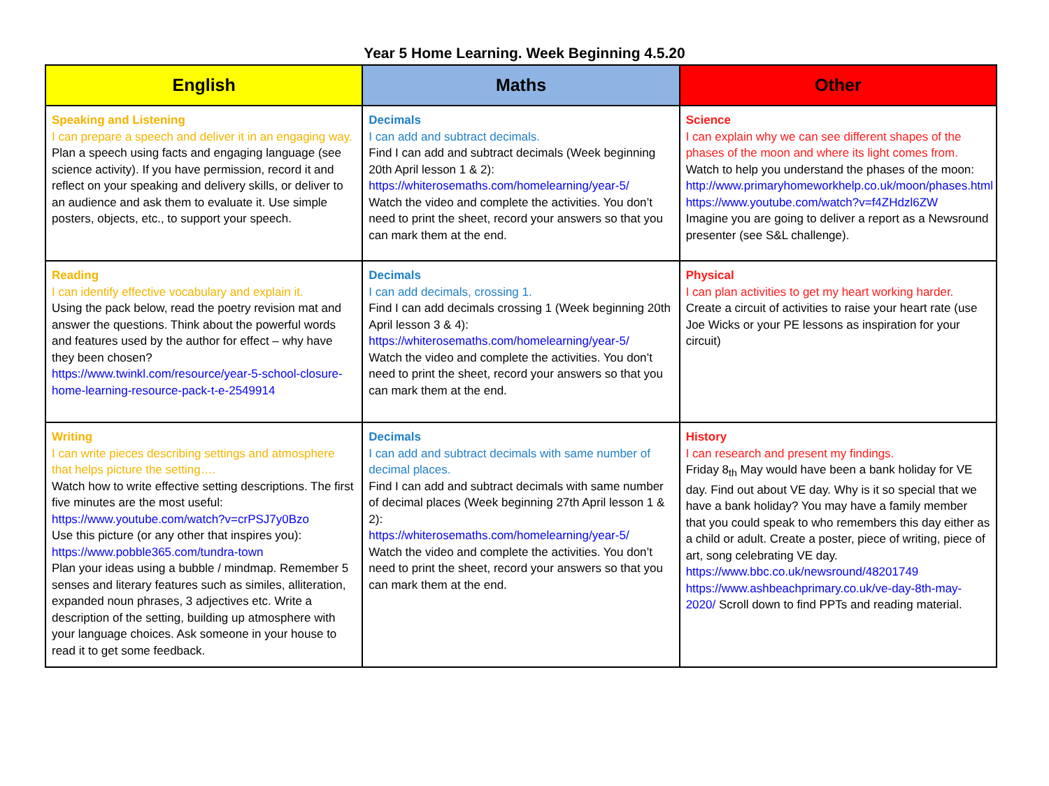Year 5 Home Learning. Week Beginning 4.5.20
| English | Maths | Other |
| --- | --- | --- |
| Speaking and Listening I can prepare a speech and deliver it in an engaging way. Plan a speech using facts and engaging language (see science activity). If you have permission, record it and reflect on your speaking and delivery skills, or deliver to an audience and ask them to evaluate it. Use simple posters, objects, etc., to support your speech. | Decimals I can add and subtract decimals. Find I can add and subtract decimals (Week beginning 20th April lesson 1 & 2): https://whiterosemaths.com/homelearning/year-5/ Watch the video and complete the activities. You don’t need to print the sheet, record your answers so that you can mark them at the end. | Science I can explain why we can see different shapes of the phases of the moon and where its light comes from. Watch to help you understand the phases of the moon: http://www.primaryhomeworkhelp.co.uk/moon/phases.html https://www.youtube.com/watch?v=f4ZHdzl6ZW Imagine you are going to deliver a report as a Newsround presenter (see S&L challenge). |
| Reading I can identify effective vocabulary and explain it. Using the pack below, read the poetry revision mat and answer the questions. Think about the powerful words and features used by the author for effect – why have they been chosen? https://www.twinkl.com/resource/year-5-school-closure-home-learning-resource-pack-t-e-2549914 | Decimals I can add decimals, crossing 1. Find I can add decimals crossing 1 (Week beginning 20th April lesson 3 & 4): https://whiterosemaths.com/homelearning/year-5/ Watch the video and complete the activities. You don’t need to print the sheet, record your answers so that you can mark them at the end. | Physical I can plan activities to get my heart working harder. Create a circuit of activities to raise your heart rate (use Joe Wicks or your PE lessons as inspiration for your circuit) |
| Writing I can write pieces describing settings and atmosphere that helps picture the setting…. Watch how to write effective setting descriptions. The first five minutes are the most useful: https://www.youtube.com/watch?v=crPSJ7y0Bzo Use this picture (or any other that inspires you): https://www.pobble365.com/tundra-town Plan your ideas using a bubble / mindmap. Remember 5 senses and literary features such as similes, alliteration, expanded noun phrases, 3 adjectives etc. Write a description of the setting, building up atmosphere with your language choices. Ask someone in your house to read it to get some feedback. | Decimals I can add and subtract decimals with same number of decimal places. Find I can add and subtract decimals with same number of decimal places (Week beginning 27th April lesson 1 & 2): https://whiterosemaths.com/homelearning/year-5/ Watch the video and complete the activities. You don’t need to print the sheet, record your answers so that you can mark them at the end. | History I can research and present my findings. Friday 8<sub>th</sub> May would have been a bank holiday for VE day. Find out about VE day. Why is it so special that we have a bank holiday? You may have a family member that you could speak to who remembers this day either as a child or adult. Create a poster, piece of writing, piece of art, song celebrating VE day. https://www.bbc.co.uk/newsround/48201749 https://www.ashbeachprimary.co.uk/ve-day-8th-may-2020/ Scroll down to find PPTs and reading material. |